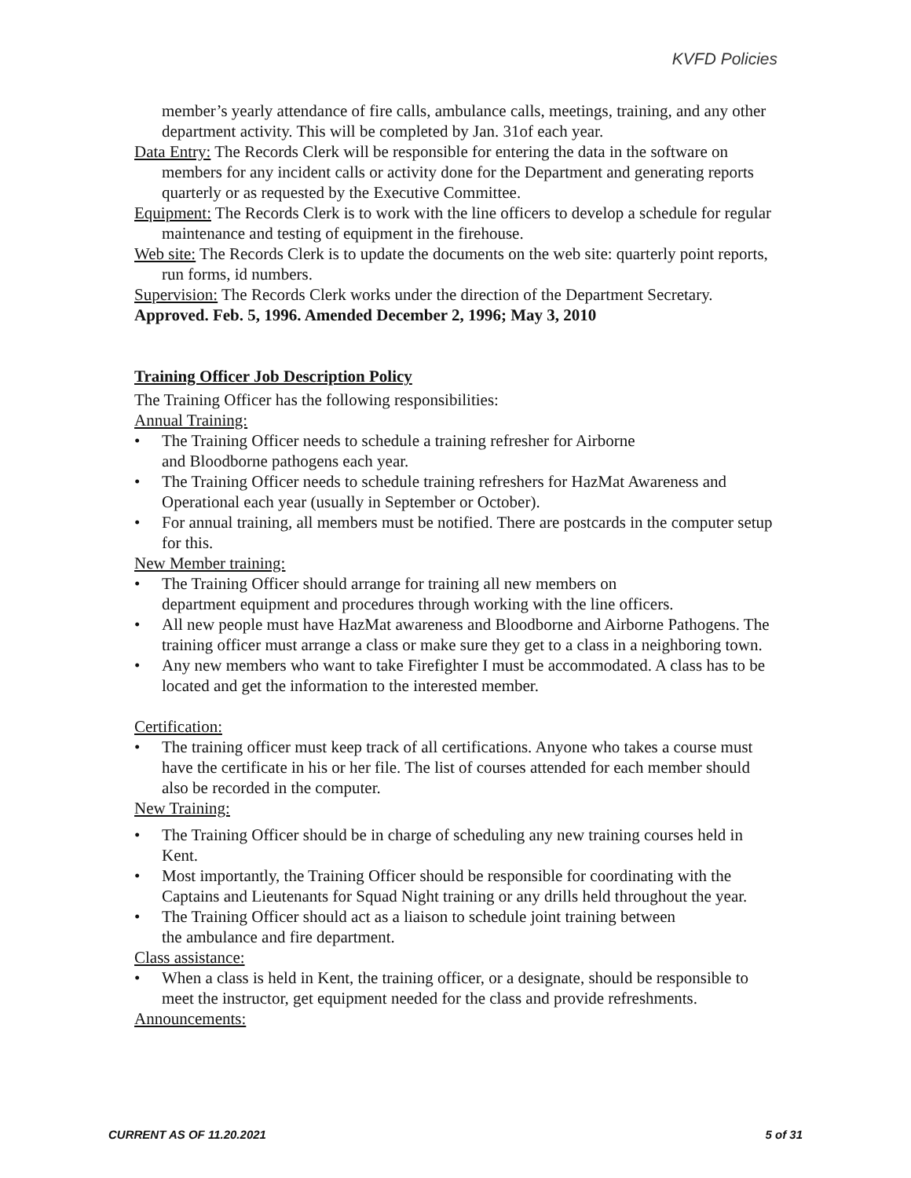KVFD Policies
member’s yearly attendance of fire calls, ambulance calls, meetings, training, and any other department activity. This will be completed by Jan. 31of each year.
Data Entry: The Records Clerk will be responsible for entering the data in the software on members for any incident calls or activity done for the Department and generating reports quarterly or as requested by the Executive Committee.
Equipment: The Records Clerk is to work with the line officers to develop a schedule for regular maintenance and testing of equipment in the firehouse.
Web site: The Records Clerk is to update the documents on the web site: quarterly point reports, run forms, id numbers.
Supervision: The Records Clerk works under the direction of the Department Secretary.
Approved. Feb. 5, 1996. Amended December 2, 1996; May 3, 2010
Training Officer Job Description Policy
The Training Officer has the following responsibilities:
Annual Training:
• The Training Officer needs to schedule a training refresher for Airborne
and Bloodborne pathogens each year.
• The Training Officer needs to schedule training refreshers for HazMat Awareness and Operational each year (usually in September or October).
• For annual training, all members must be notified. There are postcards in the computer setup for this.
New Member training:
• The Training Officer should arrange for training all new members on
department equipment and procedures through working with the line officers.
• All new people must have HazMat awareness and Bloodborne and Airborne Pathogens. The training officer must arrange a class or make sure they get to a class in a neighboring town.
• Any new members who want to take Firefighter I must be accommodated. A class has to be located and get the information to the interested member.
Certification:
• The training officer must keep track of all certifications. Anyone who takes a course must have the certificate in his or her file. The list of courses attended for each member should also be recorded in the computer.
New Training:
• The Training Officer should be in charge of scheduling any new training courses held in Kent.
• Most importantly, the Training Officer should be responsible for coordinating with the Captains and Lieutenants for Squad Night training or any drills held throughout the year.
• The Training Officer should act as a liaison to schedule joint training between
the ambulance and fire department.
Class assistance:
• When a class is held in Kent, the training officer, or a designate, should be responsible to meet the instructor, get equipment needed for the class and provide refreshments.
Announcements:
CURRENT AS OF 11.20.2021 5 of 31